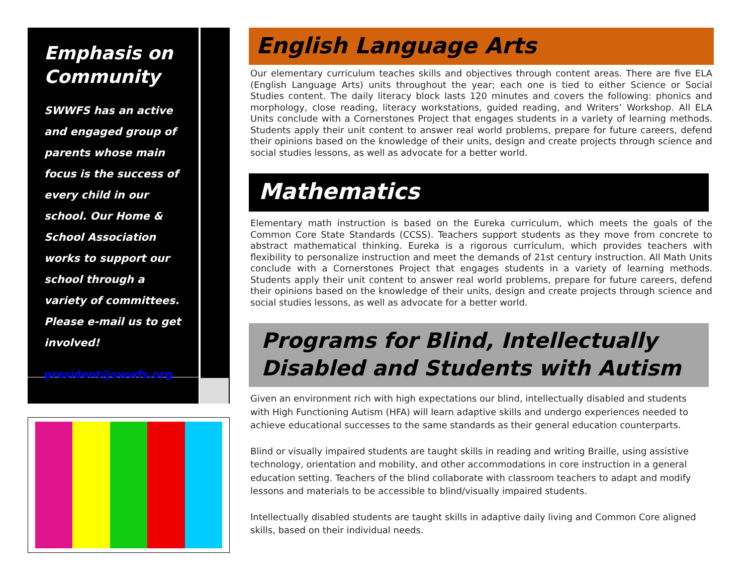Emphasis on Community
SWWFS has an active and engaged group of parents whose main focus is the success of every child in our school. Our Home & School Association works to support our school through a variety of committees. Please e-mail us to get involved!
president@swwfs.org
English Language Arts
Our elementary curriculum teaches skills and objectives through content areas. There are five ELA (English Language Arts) units throughout the year; each one is tied to either Science or Social Studies content. The daily literacy block lasts 120 minutes and covers the following: phonics and morphology, close reading, literacy workstations, guided reading, and Writers’ Workshop. All ELA Units conclude with a Cornerstones Project that engages students in a variety of learning methods. Students apply their unit content to answer real world problems, prepare for future careers, defend their opinions based on the knowledge of their units, design and create projects through science and social studies lessons, as well as advocate for a better world.
Mathematics
Elementary math instruction is based on the Eureka curriculum, which meets the goals of the Common Core State Standards (CCSS). Teachers support students as they move from concrete to abstract mathematical thinking. Eureka is a rigorous curriculum, which provides teachers with flexibility to personalize instruction and meet the demands of 21st century instruction. All Math Units conclude with a Cornerstones Project that engages students in a variety of learning methods. Students apply their unit content to answer real world problems, prepare for future careers, defend their opinions based on the knowledge of their units, design and create projects through science and social studies lessons, as well as advocate for a better world.
Programs for Blind, Intellectually Disabled and Students with Autism
Given an environment rich with high expectations our blind, intellectually disabled and students with High Functioning Autism (HFA) will learn adaptive skills and undergo experiences needed to achieve educational successes to the same standards as their general education counterparts.
Blind or visually impaired students are taught skills in reading and writing Braille, using assistive technology, orientation and mobility, and other accommodations in core instruction in a general education setting. Teachers of the blind collaborate with classroom teachers to adapt and modify lessons and materials to be accessible to blind/visually impaired students.
Intellectually disabled students are taught skills in adaptive daily living and Common Core aligned skills, based on their individual needs.